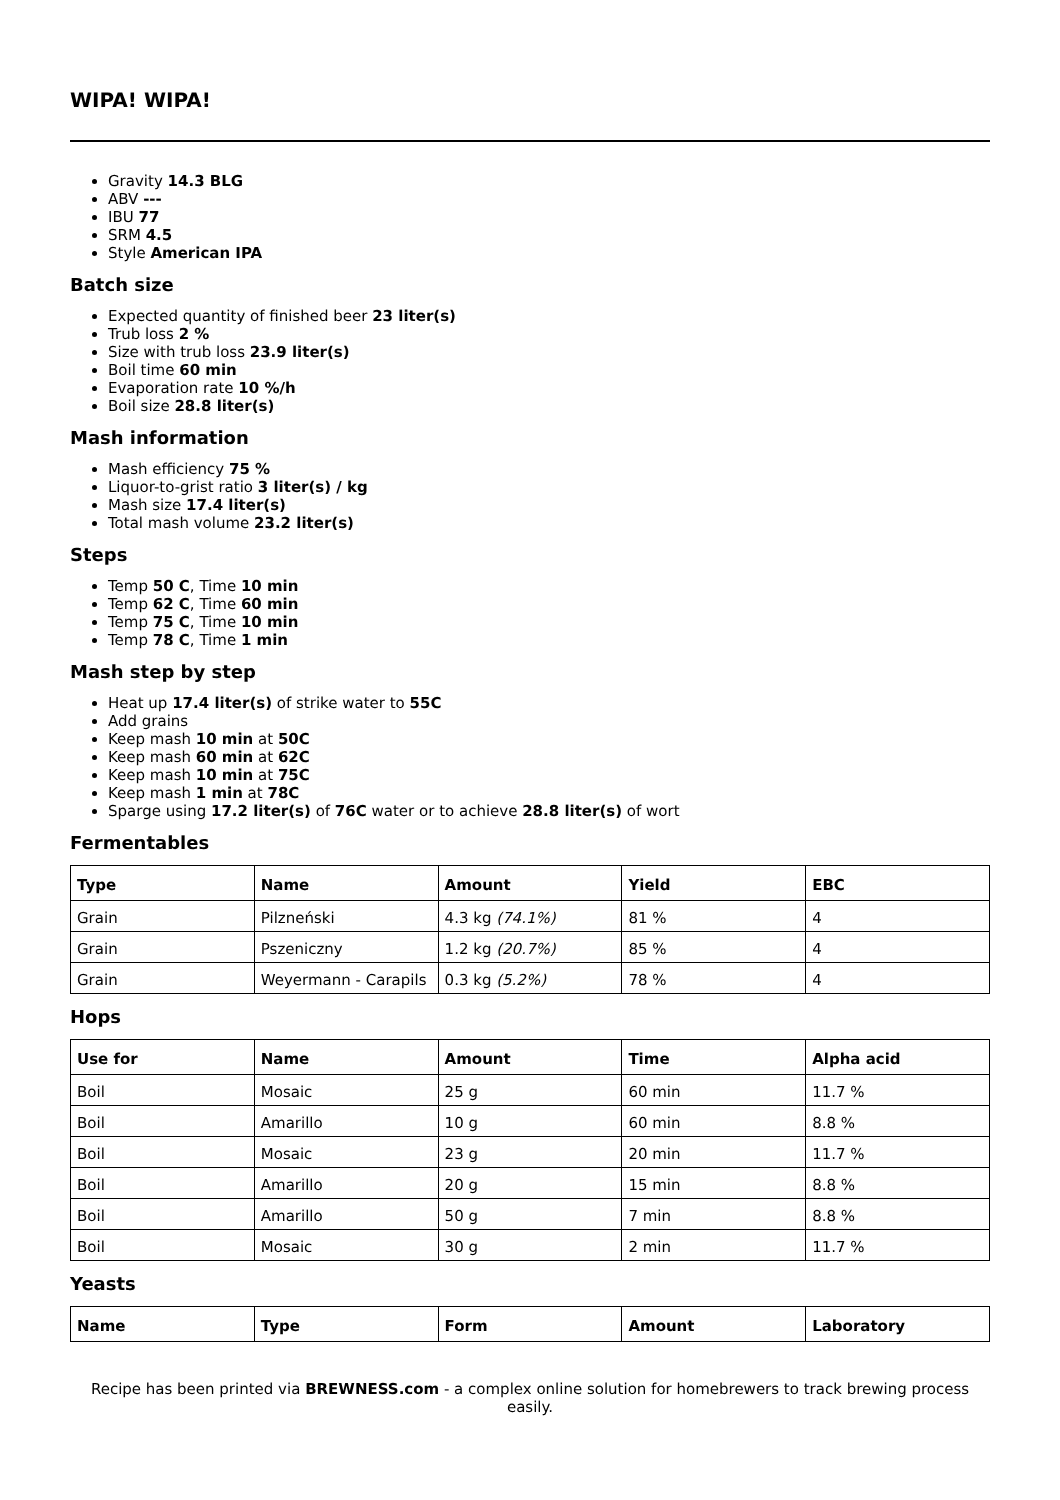WIPA! WIPA!
Gravity 14.3 BLG
ABV ---
IBU 77
SRM 4.5
Style American IPA
Batch size
Expected quantity of finished beer 23 liter(s)
Trub loss 2 %
Size with trub loss 23.9 liter(s)
Boil time 60 min
Evaporation rate 10 %/h
Boil size 28.8 liter(s)
Mash information
Mash efficiency 75 %
Liquor-to-grist ratio 3 liter(s) / kg
Mash size 17.4 liter(s)
Total mash volume 23.2 liter(s)
Steps
Temp 50 C, Time 10 min
Temp 62 C, Time 60 min
Temp 75 C, Time 10 min
Temp 78 C, Time 1 min
Mash step by step
Heat up 17.4 liter(s) of strike water to 55C
Add grains
Keep mash 10 min at 50C
Keep mash 60 min at 62C
Keep mash 10 min at 75C
Keep mash 1 min at 78C
Sparge using 17.2 liter(s) of 76C water or to achieve 28.8 liter(s) of wort
Fermentables
| Type | Name | Amount | Yield | EBC |
| --- | --- | --- | --- | --- |
| Grain | Pilzneński | 4.3 kg (74.1%) | 81 % | 4 |
| Grain | Pszeniczny | 1.2 kg (20.7%) | 85 % | 4 |
| Grain | Weyermann - Carapils | 0.3 kg (5.2%) | 78 % | 4 |
Hops
| Use for | Name | Amount | Time | Alpha acid |
| --- | --- | --- | --- | --- |
| Boil | Mosaic | 25 g | 60 min | 11.7 % |
| Boil | Amarillo | 10 g | 60 min | 8.8 % |
| Boil | Mosaic | 23 g | 20 min | 11.7 % |
| Boil | Amarillo | 20 g | 15 min | 8.8 % |
| Boil | Amarillo | 50 g | 7 min | 8.8 % |
| Boil | Mosaic | 30 g | 2 min | 11.7 % |
Yeasts
| Name | Type | Form | Amount | Laboratory |
| --- | --- | --- | --- | --- |
Recipe has been printed via BREWNESS.com - a complex online solution for homebrewers to track brewing process easily.